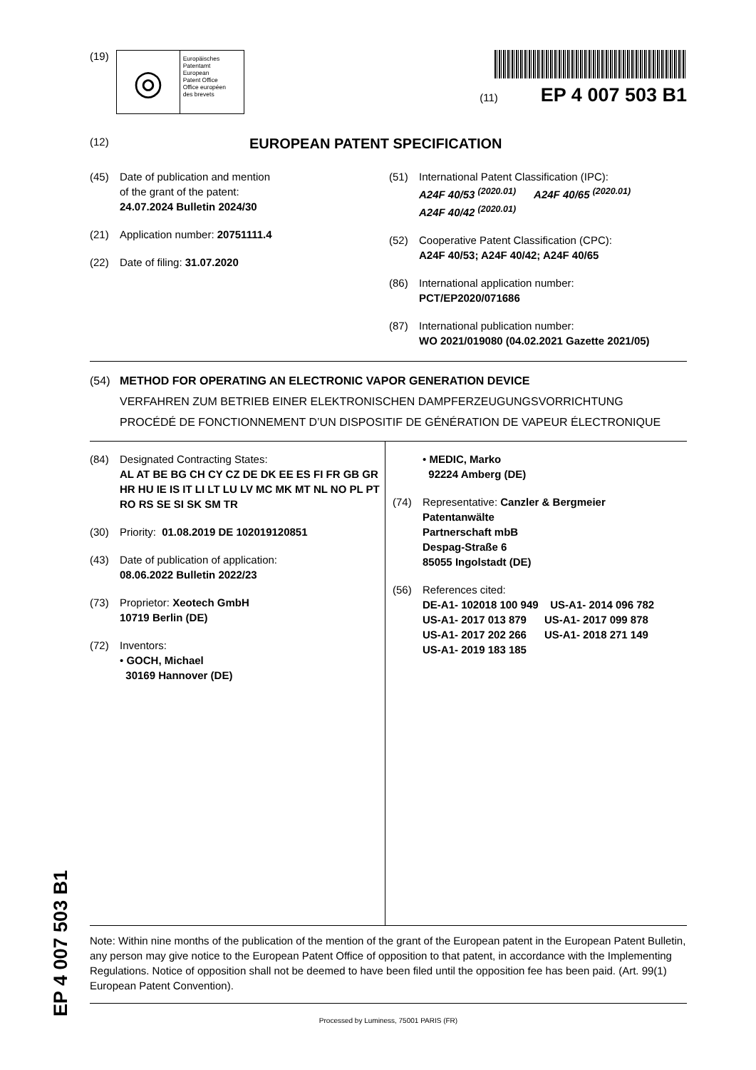(19)
◎
Europäisches
Patentamt
European
Patent Office
Office européen
des brevets
(11) EP 4 007 503 B1
(12) EUROPEAN PATENT SPECIFICATION
(45) Date of publication and mention
of the grant of the patent:
24.07.2024 Bulletin 2024/30
(21) Application number: 20751111.4
(22) Date of filing: 31.07.2020
(51) International Patent Classification (IPC):
A24F 40/53 <sup>(2020.01)</sup> A24F 40/65 <sup>(2020.01)</sup>
A24F 40/42 <sup>(2020.01)</sup>
(52) Cooperative Patent Classification (CPC):
A24F 40/53; A24F 40/42; A24F 40/65
(86) International application number:
PCT/EP2020/071686
(87) International publication number:
WO 2021/019080 (04.02.2021 Gazette 2021/05)
(54) METHOD FOR OPERATING AN ELECTRONIC VAPOR GENERATION DEVICE
VERFAHREN ZUM BETRIEB EINER ELEKTRONISCHEN DAMPFERZEUGUNGSVORRICHTUNG
PROCÉDÉ DE FONCTIONNEMENT D’UN DISPOSITIF DE GÉNÉRATION DE VAPEUR ÉLECTRONIQUE
(84) Designated Contracting States:
AL AT BE BG CH CY CZ DE DK EE ES FI FR GB GR HR HU IE IS IT LI LT LU LV MC MK MT NL NO PL PT RO RS SE SI SK SM TR
(30) Priority: 01.08.2019 DE 102019120851
(43) Date of publication of application:
08.06.2022 Bulletin 2022/23
(73) Proprietor: Xeotech GmbH
10719 Berlin (DE)
(72) Inventors:
• GOCH, Michael
30169 Hannover (DE)
• MEDIC, Marko
92224 Amberg (DE)
(74) Representative: Canzler & Bergmeier
Patentanwälte
Partnerschaft mbB
Despag-Straße 6
85055 Ingolstadt (DE)
(56) References cited:
DE-A1- 102018 100 949 US-A1- 2014 096 782
US-A1- 2017 013 879 US-A1- 2017 099 878
US-A1- 2017 202 266 US-A1- 2018 271 149
US-A1- 2019 183 185
Note: Within nine months of the publication of the mention of the grant of the European patent in the European Patent Bulletin, any person may give notice to the European Patent Office of opposition to that patent, in accordance with the Implementing Regulations. Notice of opposition shall not be deemed to have been filed until the opposition fee has been paid. (Art. 99(1) European Patent Convention).
Processed by Luminess, 75001 PARIS (FR)
EP 4 007 503 B1